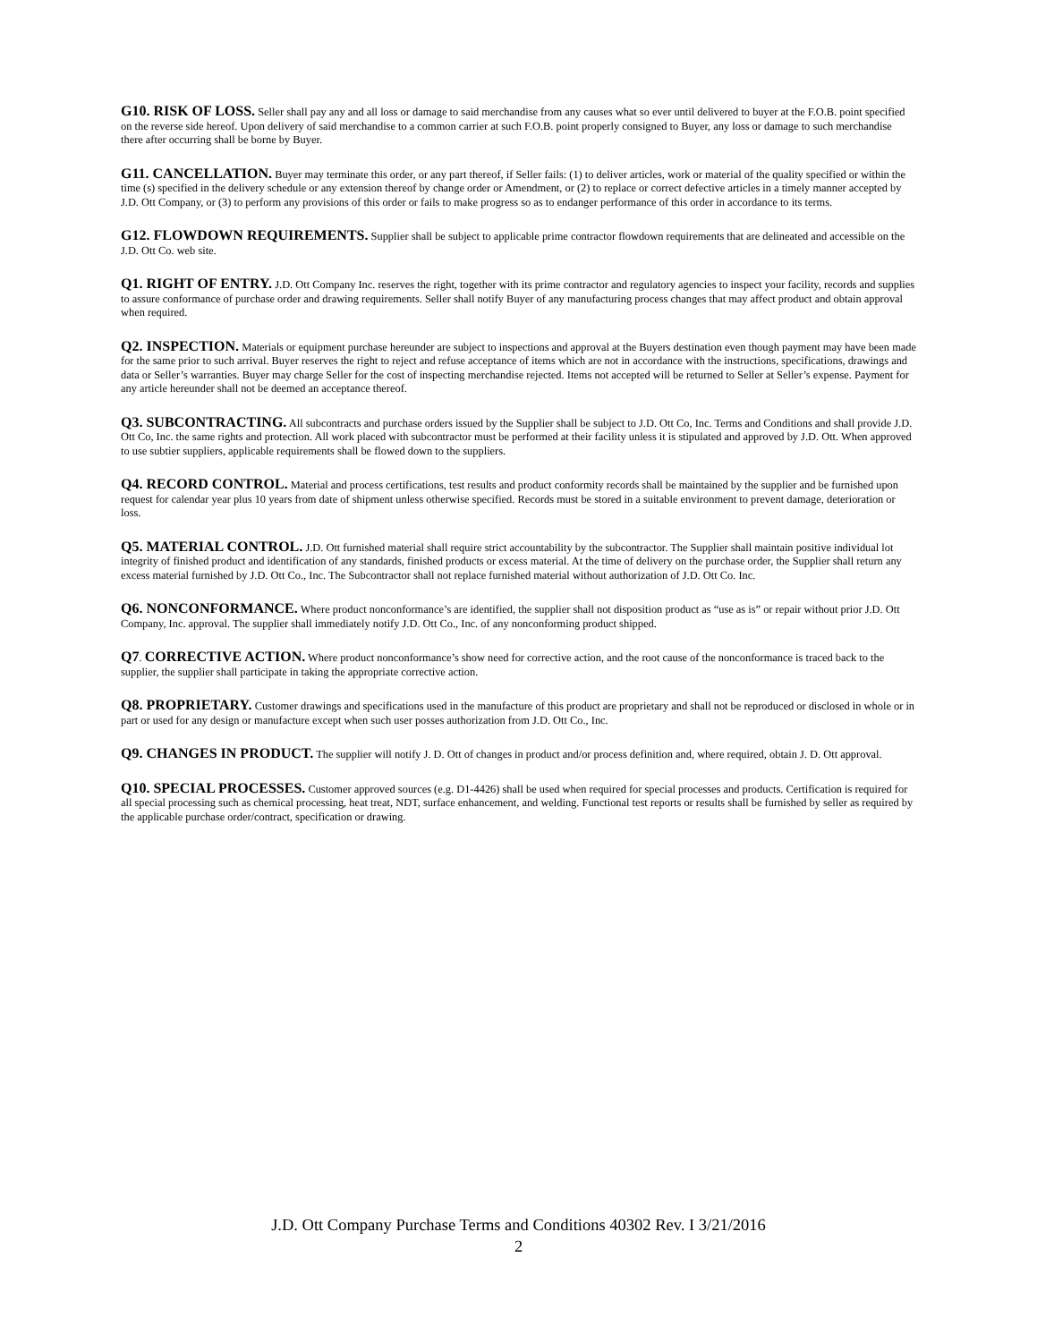G10. RISK OF LOSS. Seller shall pay any and all loss or damage to said merchandise from any causes what so ever until delivered to buyer at the F.O.B. point specified on the reverse side hereof. Upon delivery of said merchandise to a common carrier at such F.O.B. point properly consigned to Buyer, any loss or damage to such merchandise there after occurring shall be borne by Buyer.
G11. CANCELLATION. Buyer may terminate this order, or any part thereof, if Seller fails: (1) to deliver articles, work or material of the quality specified or within the time (s) specified in the delivery schedule or any extension thereof by change order or Amendment, or (2) to replace or correct defective articles in a timely manner accepted by J.D. Ott Company, or (3) to perform any provisions of this order or fails to make progress so as to endanger performance of this order in accordance to its terms.
G12. FLOWDOWN REQUIREMENTS. Supplier shall be subject to applicable prime contractor flowdown requirements that are delineated and accessible on the J.D. Ott Co. web site.
Q1. RIGHT OF ENTRY. J.D. Ott Company Inc. reserves the right, together with its prime contractor and regulatory agencies to inspect your facility, records and supplies to assure conformance of purchase order and drawing requirements. Seller shall notify Buyer of any manufacturing process changes that may affect product and obtain approval when required.
Q2. INSPECTION. Materials or equipment purchase hereunder are subject to inspections and approval at the Buyers destination even though payment may have been made for the same prior to such arrival. Buyer reserves the right to reject and refuse acceptance of items which are not in accordance with the instructions, specifications, drawings and data or Seller’s warranties. Buyer may charge Seller for the cost of inspecting merchandise rejected. Items not accepted will be returned to Seller at Seller’s expense. Payment for any article hereunder shall not be deemed an acceptance thereof.
Q3. SUBCONTRACTING. All subcontracts and purchase orders issued by the Supplier shall be subject to J.D. Ott Co, Inc. Terms and Conditions and shall provide J.D. Ott Co, Inc. the same rights and protection. All work placed with subcontractor must be performed at their facility unless it is stipulated and approved by J.D. Ott. When approved to use subtier suppliers, applicable requirements shall be flowed down to the suppliers.
Q4. RECORD CONTROL. Material and process certifications, test results and product conformity records shall be maintained by the supplier and be furnished upon request for calendar year plus 10 years from date of shipment unless otherwise specified. Records must be stored in a suitable environment to prevent damage, deterioration or loss.
Q5. MATERIAL CONTROL. J.D. Ott furnished material shall require strict accountability by the subcontractor. The Supplier shall maintain positive individual lot integrity of finished product and identification of any standards, finished products or excess material. At the time of delivery on the purchase order, the Supplier shall return any excess material furnished by J.D. Ott Co., Inc. The Subcontractor shall not replace furnished material without authorization of J.D. Ott Co. Inc.
Q6. NONCONFORMANCE. Where product nonconformance’s are identified, the supplier shall not disposition product as “use as is” or repair without prior J.D. Ott Company, Inc. approval. The supplier shall immediately notify J.D. Ott Co., Inc. of any nonconforming product shipped.
Q7. CORRECTIVE ACTION. Where product nonconformance’s show need for corrective action, and the root cause of the nonconformance is traced back to the supplier, the supplier shall participate in taking the appropriate corrective action.
Q8. PROPRIETARY. Customer drawings and specifications used in the manufacture of this product are proprietary and shall not be reproduced or disclosed in whole or in part or used for any design or manufacture except when such user posses authorization from J.D. Ott Co., Inc.
Q9. CHANGES IN PRODUCT. The supplier will notify J. D. Ott of changes in product and/or process definition and, where required, obtain J. D. Ott approval.
Q10. SPECIAL PROCESSES. Customer approved sources (e.g. D1-4426) shall be used when required for special processes and products. Certification is required for all special processing such as chemical processing, heat treat, NDT, surface enhancement, and welding. Functional test reports or results shall be furnished by seller as required by the applicable purchase order/contract, specification or drawing.
J.D. Ott Company Purchase Terms and Conditions 40302 Rev. I 3/21/2016
2